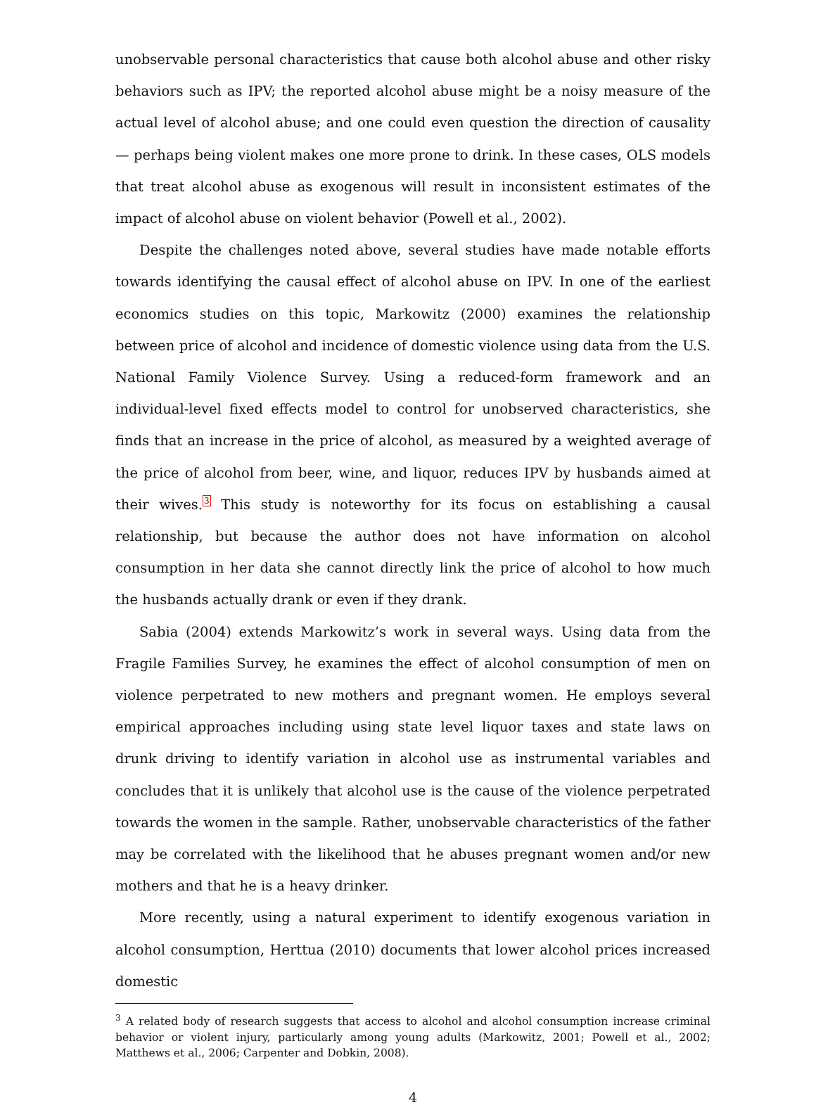unobservable personal characteristics that cause both alcohol abuse and other risky behaviors such as IPV; the reported alcohol abuse might be a noisy measure of the actual level of alcohol abuse; and one could even question the direction of causality — perhaps being violent makes one more prone to drink. In these cases, OLS models that treat alcohol abuse as exogenous will result in inconsistent estimates of the impact of alcohol abuse on violent behavior (Powell et al., 2002).
Despite the challenges noted above, several studies have made notable efforts towards identifying the causal effect of alcohol abuse on IPV. In one of the earliest economics studies on this topic, Markowitz (2000) examines the relationship between price of alcohol and incidence of domestic violence using data from the U.S. National Family Violence Survey. Using a reduced-form framework and an individual-level fixed effects model to control for unobserved characteristics, she finds that an increase in the price of alcohol, as measured by a weighted average of the price of alcohol from beer, wine, and liquor, reduces IPV by husbands aimed at their wives.<sup>3</sup> This study is noteworthy for its focus on establishing a causal relationship, but because the author does not have information on alcohol consumption in her data she cannot directly link the price of alcohol to how much the husbands actually drank or even if they drank.
Sabia (2004) extends Markowitz’s work in several ways. Using data from the Fragile Families Survey, he examines the effect of alcohol consumption of men on violence perpetrated to new mothers and pregnant women. He employs several empirical approaches including using state level liquor taxes and state laws on drunk driving to identify variation in alcohol use as instrumental variables and concludes that it is unlikely that alcohol use is the cause of the violence perpetrated towards the women in the sample. Rather, unobservable characteristics of the father may be correlated with the likelihood that he abuses pregnant women and/or new mothers and that he is a heavy drinker.
More recently, using a natural experiment to identify exogenous variation in alcohol consumption, Herttua (2010) documents that lower alcohol prices increased domestic
<sup>3</sup> A related body of research suggests that access to alcohol and alcohol consumption increase criminal behavior or violent injury, particularly among young adults (Markowitz, 2001; Powell et al., 2002; Matthews et al., 2006; Carpenter and Dobkin, 2008).
4